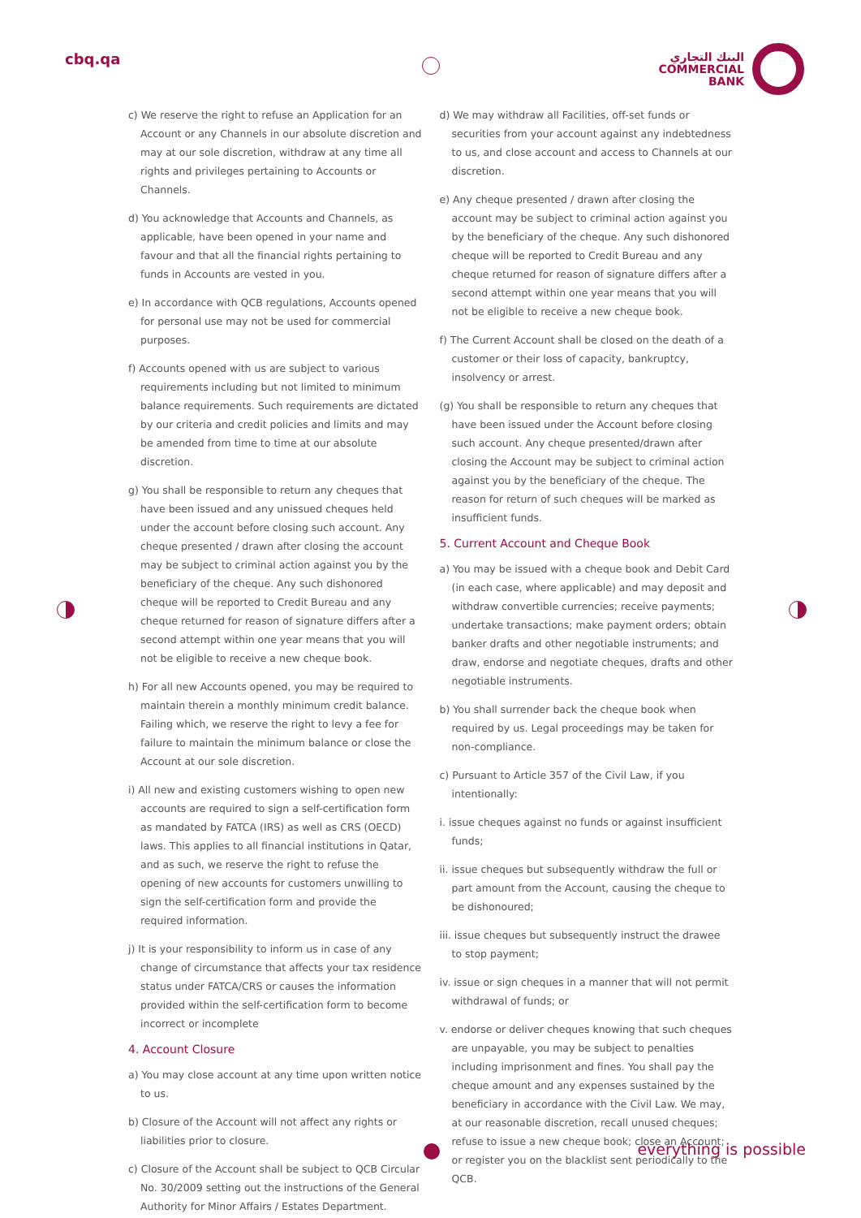cbq.qa
البنك التجاري
COMMERCIAL
BANK
c) We reserve the right to refuse an Application for an Account or any Channels in our absolute discretion and may at our sole discretion, withdraw at any time all rights and privileges pertaining to Accounts or Channels.
d) You acknowledge that Accounts and Channels, as applicable, have been opened in your name and favour and that all the financial rights pertaining to funds in Accounts are vested in you.
e) In accordance with QCB regulations, Accounts opened for personal use may not be used for commercial purposes.
f) Accounts opened with us are subject to various requirements including but not limited to minimum balance requirements. Such requirements are dictated by our criteria and credit policies and limits and may be amended from time to time at our absolute discretion.
g) You shall be responsible to return any cheques that have been issued and any unissued cheques held under the account before closing such account. Any cheque presented / drawn after closing the account may be subject to criminal action against you by the beneficiary of the cheque. Any such dishonored cheque will be reported to Credit Bureau and any cheque returned for reason of signature differs after a second attempt within one year means that you will not be eligible to receive a new cheque book.
h) For all new Accounts opened, you may be required to maintain therein a monthly minimum credit balance. Failing which, we reserve the right to levy a fee for failure to maintain the minimum balance or close the Account at our sole discretion.
i) All new and existing customers wishing to open new accounts are required to sign a self-certification form as mandated by FATCA (IRS) as well as CRS (OECD) laws. This applies to all financial institutions in Qatar, and as such, we reserve the right to refuse the opening of new accounts for customers unwilling to sign the self-certification form and provide the required information.
j) It is your responsibility to inform us in case of any change of circumstance that affects your tax residence status under FATCA/CRS or causes the information provided within the self-certification form to become incorrect or incomplete
4. Account Closure
a) You may close account at any time upon written notice to us.
b) Closure of the Account will not affect any rights or liabilities prior to closure.
c) Closure of the Account shall be subject to QCB Circular No. 30/2009 setting out the instructions of the General Authority for Minor Affairs / Estates Department.
d) We may withdraw all Facilities, off-set funds or securities from your account against any indebtedness to us, and close account and access to Channels at our discretion.
e) Any cheque presented / drawn after closing the account may be subject to criminal action against you by the beneficiary of the cheque. Any such dishonored cheque will be reported to Credit Bureau and any cheque returned for reason of signature differs after a second attempt within one year means that you will not be eligible to receive a new cheque book.
f) The Current Account shall be closed on the death of a customer or their loss of capacity, bankruptcy, insolvency or arrest.
(g) You shall be responsible to return any cheques that have been issued under the Account before closing such account. Any cheque presented/drawn after closing the Account may be subject to criminal action against you by the beneficiary of the cheque. The reason for return of such cheques will be marked as insufficient funds.
5. Current Account and Cheque Book
a) You may be issued with a cheque book and Debit Card (in each case, where applicable) and may deposit and withdraw convertible currencies; receive payments; undertake transactions; make payment orders; obtain banker drafts and other negotiable instruments; and draw, endorse and negotiate cheques, drafts and other negotiable instruments.
b) You shall surrender back the cheque book when required by us. Legal proceedings may be taken for non-compliance.
c) Pursuant to Article 357 of the Civil Law, if you intentionally:
i. issue cheques against no funds or against insufficient funds;
ii. issue cheques but subsequently withdraw the full or part amount from the Account, causing the cheque to be dishonoured;
iii. issue cheques but subsequently instruct the drawee to stop payment;
iv. issue or sign cheques in a manner that will not permit withdrawal of funds; or
v. endorse or deliver cheques knowing that such cheques are unpayable, you may be subject to penalties including imprisonment and fines. You shall pay the cheque amount and any expenses sustained by the beneficiary in accordance with the Civil Law. We may, at our reasonable discretion, recall unused cheques; refuse to issue a new cheque book; close an Account; or register you on the blacklist sent periodically to the QCB.
everything is possible